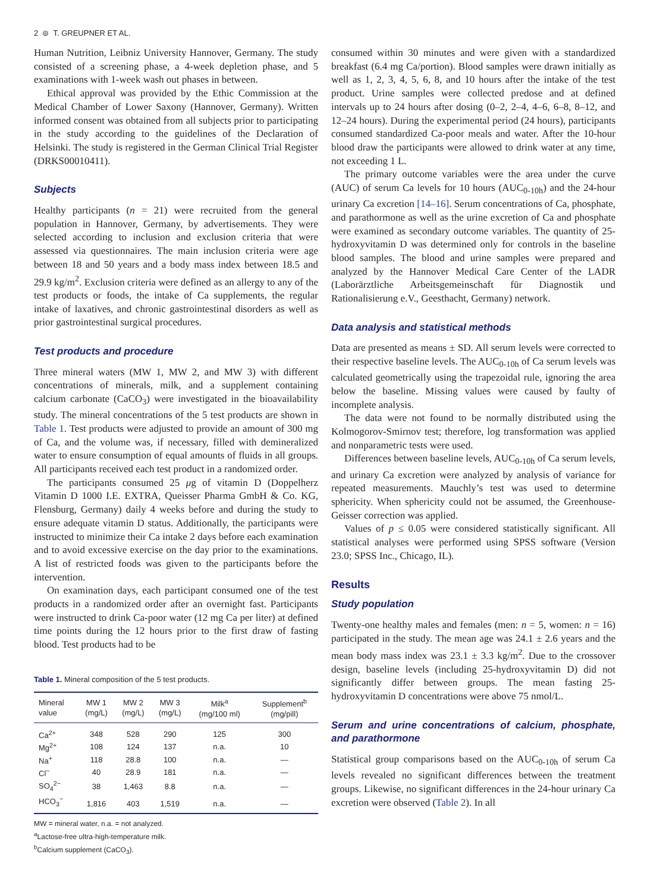2 ⊜ T. GREUPNER ET AL.
Human Nutrition, Leibniz University Hannover, Germany. The study consisted of a screening phase, a 4-week depletion phase, and 5 examinations with 1-week wash out phases in between.
Ethical approval was provided by the Ethic Commission at the Medical Chamber of Lower Saxony (Hannover, Germany). Written informed consent was obtained from all subjects prior to participating in the study according to the guidelines of the Declaration of Helsinki. The study is registered in the German Clinical Trial Register (DRKS00010411).
Subjects
Healthy participants (n = 21) were recruited from the general population in Hannover, Germany, by advertisements. They were selected according to inclusion and exclusion criteria that were assessed via questionnaires. The main inclusion criteria were age between 18 and 50 years and a body mass index between 18.5 and 29.9 kg/m<sup>2</sup>. Exclusion criteria were defined as an allergy to any of the test products or foods, the intake of Ca supplements, the regular intake of laxatives, and chronic gastrointestinal disorders as well as prior gastrointestinal surgical procedures.
Test products and procedure
Three mineral waters (MW 1, MW 2, and MW 3) with different concentrations of minerals, milk, and a supplement containing calcium carbonate (CaCO<sub>3</sub>) were investigated in the bioavailability study. The mineral concentrations of the 5 test products are shown in Table 1. Test products were adjusted to provide an amount of 300 mg of Ca, and the volume was, if necessary, filled with demineralized water to ensure consumption of equal amounts of fluids in all groups. All participants received each test product in a randomized order.
The participants consumed 25 μg of vitamin D (Doppelherz Vitamin D 1000 I.E. EXTRA, Queisser Pharma GmbH & Co. KG, Flensburg, Germany) daily 4 weeks before and during the study to ensure adequate vitamin D status. Additionally, the participants were instructed to minimize their Ca intake 2 days before each examination and to avoid excessive exercise on the day prior to the examinations. A list of restricted foods was given to the participants before the intervention.
On examination days, each participant consumed one of the test products in a randomized order after an overnight fast. Participants were instructed to drink Ca-poor water (12 mg Ca per liter) at defined time points during the 12 hours prior to the first draw of fasting blood. Test products had to be
Table 1. Mineral composition of the 5 test products.
| Mineral value | MW 1 (mg/L) | MW 2 (mg/L) | MW 3 (mg/L) | Milk<sup>a</sup> (mg/100 ml) | Supplement<sup>b</sup> (mg/pill) |
| --- | --- | --- | --- | --- | --- |
| Ca<sup>2+</sup> | 348 | 528 | 290 | 125 | 300 |
| Mg<sup>2+</sup> | 108 | 124 | 137 | n.a. | 10 |
| Na<sup>+</sup> | 118 | 28.8 | 100 | n.a. | — |
| Cl<sup>−</sup> | 40 | 28.9 | 181 | n.a. | — |
| SO<sub>4</sub><sup>2−</sup> | 38 | 1,463 | 8.8 | n.a. | — |
| HCO<sub>3</sub><sup>−</sup> | 1,816 | 403 | 1,519 | n.a. | — |
MW = mineral water, n.a. = not analyzed.
<sup>a</sup> Lactose-free ultra-high-temperature milk.
<sup>b</sup> Calcium supplement (CaCO<sub>3</sub>).
consumed within 30 minutes and were given with a standardized breakfast (6.4 mg Ca/portion). Blood samples were drawn initially as well as 1, 2, 3, 4, 5, 6, 8, and 10 hours after the intake of the test product. Urine samples were collected predose and at defined intervals up to 24 hours after dosing (0–2, 2–4, 4–6, 6–8, 8–12, and 12–24 hours). During the experimental period (24 hours), participants consumed standardized Ca-poor meals and water. After the 10-hour blood draw the participants were allowed to drink water at any time, not exceeding 1 L.
The primary outcome variables were the area under the curve (AUC) of serum Ca levels for 10 hours (AUC<sub>0-10h</sub>) and the 24-hour urinary Ca excretion [14–16]. Serum concentrations of Ca, phosphate, and parathormone as well as the urine excretion of Ca and phosphate were examined as secondary outcome variables. The quantity of 25-hydroxyvitamin D was determined only for controls in the baseline blood samples. The blood and urine samples were prepared and analyzed by the Hannover Medical Care Center of the LADR (Laborärztliche Arbeitsgemeinschaft für Diagnostik und Rationalisierung e.V., Geesthacht, Germany) network.
Data analysis and statistical methods
Data are presented as means ± SD. All serum levels were corrected to their respective baseline levels. The AUC<sub>0-10h</sub> of Ca serum levels was calculated geometrically using the trapezoidal rule, ignoring the area below the baseline. Missing values were caused by faulty of incomplete analysis.
The data were not found to be normally distributed using the Kolmogorov-Smirnov test; therefore, log transformation was applied and nonparametric tests were used.
Differences between baseline levels, AUC<sub>0-10h</sub> of Ca serum levels, and urinary Ca excretion were analyzed by analysis of variance for repeated measurements. Mauchly’s test was used to determine sphericity. When sphericity could not be assumed, the Greenhouse-Geisser correction was applied.
Values of p ≤ 0.05 were considered statistically significant. All statistical analyses were performed using SPSS software (Version 23.0; SPSS Inc., Chicago, IL).
Results
Study population
Twenty-one healthy males and females (men: n = 5, women: n = 16) participated in the study. The mean age was 24.1 ± 2.6 years and the mean body mass index was 23.1 ± 3.3 kg/m<sup>2</sup>. Due to the crossover design, baseline levels (including 25-hydroxyvitamin D) did not significantly differ between groups. The mean fasting 25-hydroxyvitamin D concentrations were above 75 nmol/L.
Serum and urine concentrations of calcium, phosphate, and parathormone
Statistical group comparisons based on the AUC<sub>0-10h</sub> of serum Ca levels revealed no significant differences between the treatment groups. Likewise, no significant differences in the 24-hour urinary Ca excretion were observed (Table 2). In all